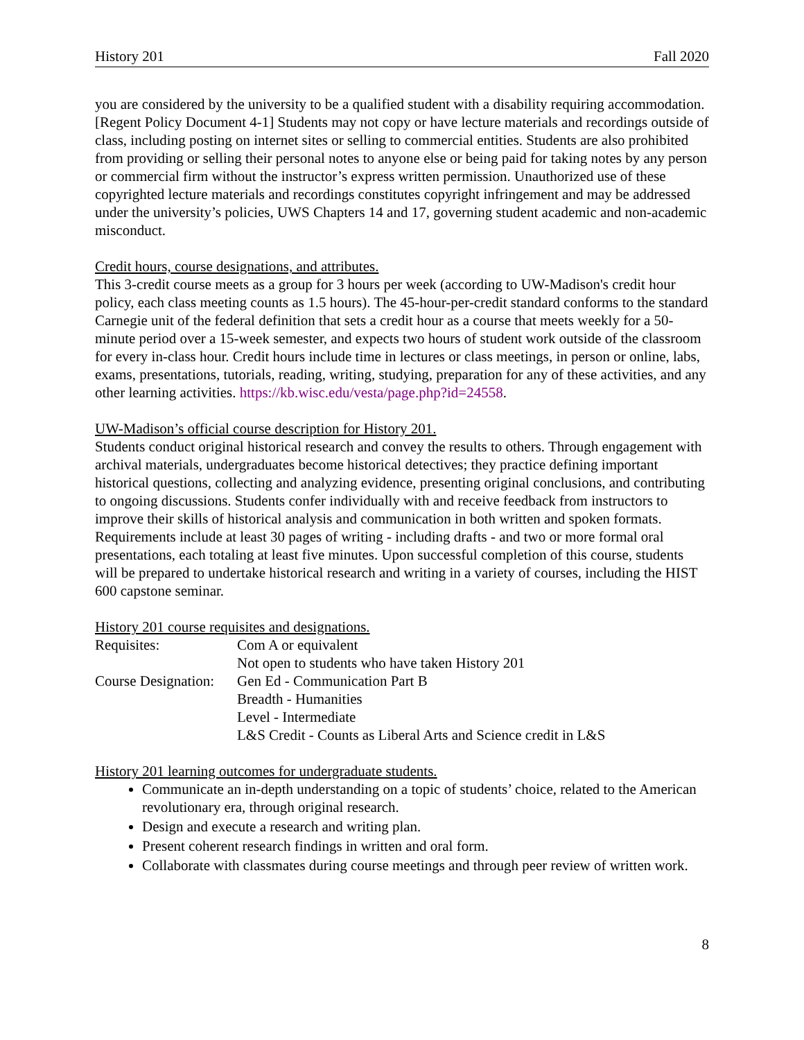History 201 Fall 2020
you are considered by the university to be a qualified student with a disability requiring accommodation. [Regent Policy Document 4-1] Students may not copy or have lecture materials and recordings outside of class, including posting on internet sites or selling to commercial entities. Students are also prohibited from providing or selling their personal notes to anyone else or being paid for taking notes by any person or commercial firm without the instructor’s express written permission. Unauthorized use of these copyrighted lecture materials and recordings constitutes copyright infringement and may be addressed under the university’s policies, UWS Chapters 14 and 17, governing student academic and non-academic misconduct.
Credit hours, course designations, and attributes.
This 3-credit course meets as a group for 3 hours per week (according to UW-Madison's credit hour policy, each class meeting counts as 1.5 hours). The 45-hour-per-credit standard conforms to the standard Carnegie unit of the federal definition that sets a credit hour as a course that meets weekly for a 50-minute period over a 15-week semester, and expects two hours of student work outside of the classroom for every in-class hour. Credit hours include time in lectures or class meetings, in person or online, labs, exams, presentations, tutorials, reading, writing, studying, preparation for any of these activities, and any other learning activities. https://kb.wisc.edu/vesta/page.php?id=24558.
UW-Madison’s official course description for History 201.
Students conduct original historical research and convey the results to others. Through engagement with archival materials, undergraduates become historical detectives; they practice defining important historical questions, collecting and analyzing evidence, presenting original conclusions, and contributing to ongoing discussions. Students confer individually with and receive feedback from instructors to improve their skills of historical analysis and communication in both written and spoken formats. Requirements include at least 30 pages of writing - including drafts - and two or more formal oral presentations, each totaling at least five minutes. Upon successful completion of this course, students will be prepared to undertake historical research and writing in a variety of courses, including the HIST 600 capstone seminar.
History 201 course requisites and designations.
| Requisites: | Com A or equivalent |
| | Not open to students who have taken History 201 |
| Course Designation: | Gen Ed - Communication Part B |
| | Breadth - Humanities |
| | Level - Intermediate |
| | L&S Credit - Counts as Liberal Arts and Science credit in L&S |
History 201 learning outcomes for undergraduate students.
Communicate an in-depth understanding on a topic of students’ choice, related to the American revolutionary era, through original research.
Design and execute a research and writing plan.
Present coherent research findings in written and oral form.
Collaborate with classmates during course meetings and through peer review of written work.
8